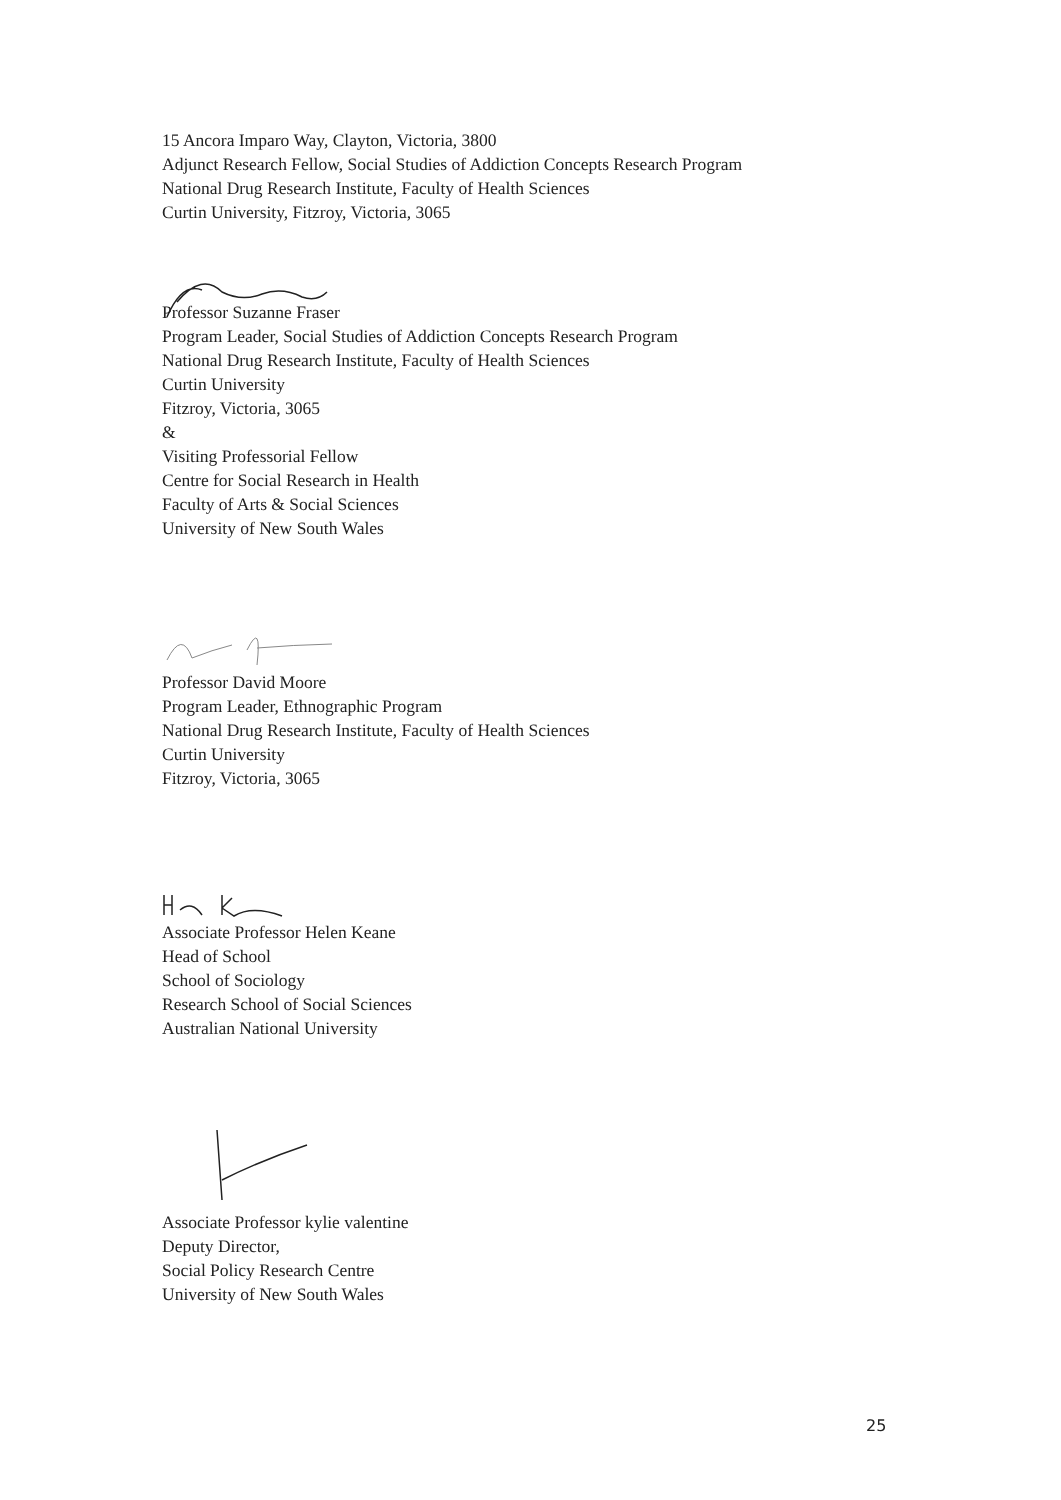15 Ancora Imparo Way, Clayton, Victoria, 3800
Adjunct Research Fellow, Social Studies of Addiction Concepts Research Program
National Drug Research Institute, Faculty of Health Sciences
Curtin University, Fitzroy, Victoria, 3065
Professor Suzanne Fraser
Program Leader, Social Studies of Addiction Concepts Research Program
National Drug Research Institute, Faculty of Health Sciences
Curtin University
Fitzroy, Victoria, 3065
&
Visiting Professorial Fellow
Centre for Social Research in Health
Faculty of Arts & Social Sciences
University of New South Wales
Professor David Moore
Program Leader, Ethnographic Program
National Drug Research Institute, Faculty of Health Sciences
Curtin University
Fitzroy, Victoria, 3065
Associate Professor Helen Keane
Head of School
School of Sociology
Research School of Social Sciences
Australian National University
Associate Professor kylie valentine
Deputy Director,
Social Policy Research Centre
University of New South Wales
25